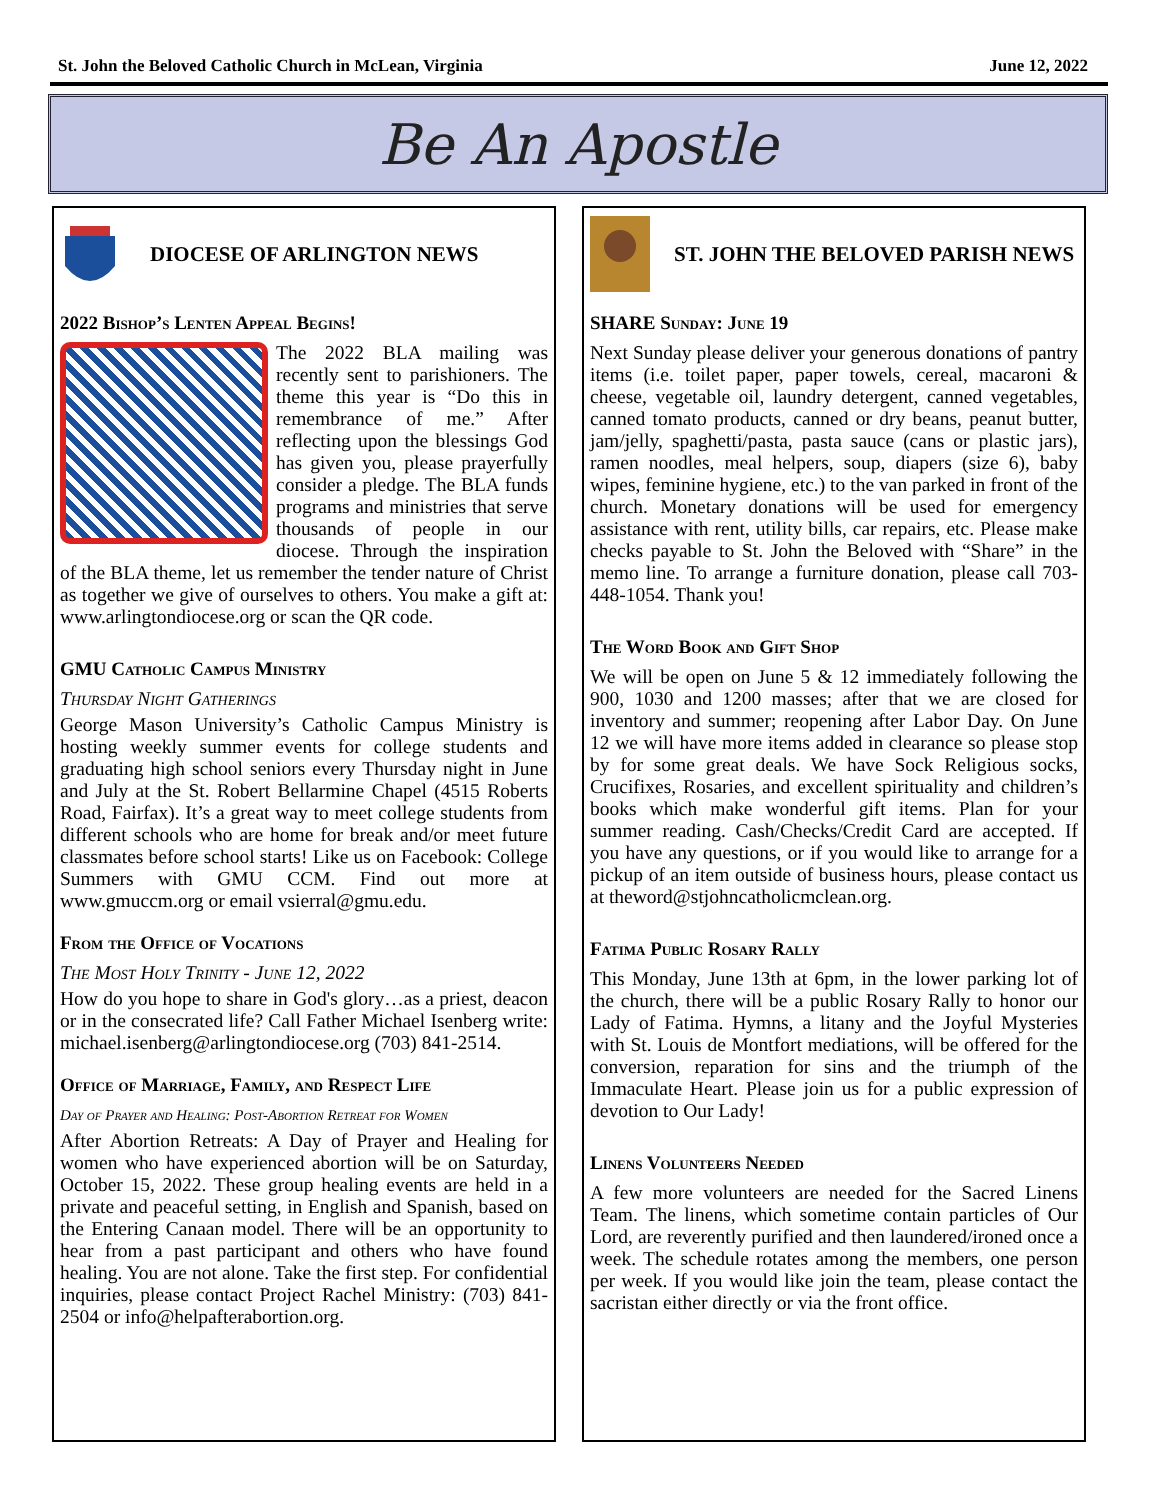St. John the Beloved Catholic Church in McLean, Virginia June 12, 2022
Be An Apostle
DIOCESE OF ARLINGTON NEWS
2022 Bishop’s Lenten Appeal Begins!
The 2022 BLA mailing was recently sent to parishioners. The theme this year is “Do this in remembrance of me.” After reflecting upon the blessings God has given you, please prayerfully consider a pledge. The BLA funds programs and ministries that serve thousands of people in our diocese. Through the inspiration of the BLA theme, let us remember the tender nature of Christ as together we give of ourselves to others. You make a gift at: www.arlingtondiocese.org or scan the QR code.
GMU Catholic Campus Ministry
Thursday Night Gatherings
George Mason University’s Catholic Campus Ministry is hosting weekly summer events for college students and graduating high school seniors every Thursday night in June and July at the St. Robert Bellarmine Chapel (4515 Roberts Road, Fairfax). It’s a great way to meet college students from different schools who are home for break and/or meet future classmates before school starts! Like us on Facebook: College Summers with GMU CCM. Find out more at www.gmuccm.org or email vsierral@gmu.edu.
From the Office of Vocations
The Most Holy Trinity - June 12, 2022
How do you hope to share in God's glory…as a priest, deacon or in the consecrated life? Call Father Michael Isenberg write: michael.isenberg@arlingtondiocese.org (703) 841-2514.
Office of Marriage, Family, and Respect Life
Day of Prayer and Healing: Post-Abortion Retreat for Women
After Abortion Retreats: A Day of Prayer and Healing for women who have experienced abortion will be on Saturday, October 15, 2022. These group healing events are held in a private and peaceful setting, in English and Spanish, based on the Entering Canaan model. There will be an opportunity to hear from a past participant and others who have found healing. You are not alone. Take the first step. For confidential inquiries, please contact Project Rachel Ministry: (703) 841-2504 or info@helpafterabortion.org.
ST. JOHN THE BELOVED PARISH NEWS
SHARE Sunday: June 19
Next Sunday please deliver your generous donations of pantry items (i.e. toilet paper, paper towels, cereal, macaroni & cheese, vegetable oil, laundry detergent, canned vegetables, canned tomato products, canned or dry beans, peanut butter, jam/jelly, spaghetti/pasta, pasta sauce (cans or plastic jars), ramen noodles, meal helpers, soup, diapers (size 6), baby wipes, feminine hygiene, etc.) to the van parked in front of the church. Monetary donations will be used for emergency assistance with rent, utility bills, car repairs, etc. Please make checks payable to St. John the Beloved with “Share” in the memo line. To arrange a furniture donation, please call 703-448-1054. Thank you!
The Word Book and Gift Shop
We will be open on June 5 & 12 immediately following the 900, 1030 and 1200 masses; after that we are closed for inventory and summer; reopening after Labor Day. On June 12 we will have more items added in clearance so please stop by for some great deals. We have Sock Religious socks, Crucifixes, Rosaries, and excellent spirituality and children’s books which make wonderful gift items. Plan for your summer reading. Cash/Checks/Credit Card are accepted. If you have any questions, or if you would like to arrange for a pickup of an item outside of business hours, please contact us at theword@stjohncatholicmclean.org.
Fatima Public Rosary Rally
This Monday, June 13th at 6pm, in the lower parking lot of the church, there will be a public Rosary Rally to honor our Lady of Fatima. Hymns, a litany and the Joyful Mysteries with St. Louis de Montfort mediations, will be offered for the conversion, reparation for sins and the triumph of the Immaculate Heart. Please join us for a public expression of devotion to Our Lady!
Linens Volunteers Needed
A few more volunteers are needed for the Sacred Linens Team. The linens, which sometime contain particles of Our Lord, are reverently purified and then laundered/ironed once a week. The schedule rotates among the members, one person per week. If you would like join the team, please contact the sacristan either directly or via the front office.